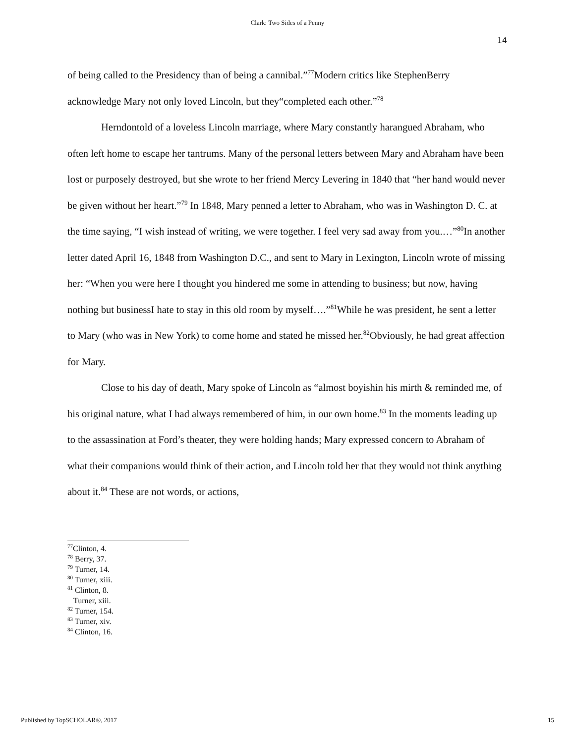Clark: Two Sides of a Penny
14
of being called to the Presidency than of being a cannibal.”<sup>77</sup>Modern critics like StephenBerry acknowledge Mary not only loved Lincoln, but they“completed each other.”<sup>78</sup>
Herndontold of a loveless Lincoln marriage, where Mary constantly harangued Abraham, who often left home to escape her tantrums. Many of the personal letters between Mary and Abraham have been lost or purposely destroyed, but she wrote to her friend Mercy Levering in 1840 that “her hand would never be given without her heart.”<sup>79</sup> In 1848, Mary penned a letter to Abraham, who was in Washington D. C. at the time saying, “I wish instead of writing, we were together. I feel very sad away from you.…”<sup>80</sup>In another letter dated April 16, 1848 from Washington D.C., and sent to Mary in Lexington, Lincoln wrote of missing her: “When you were here I thought you hindered me some in attending to business; but now, having nothing but businessI hate to stay in this old room by myself….”<sup>81</sup>While he was president, he sent a letter to Mary (who was in New York) to come home and stated he missed her.<sup>82</sup>Obviously, he had great affection for Mary.
Close to his day of death, Mary spoke of Lincoln as “almost boyishin his mirth & reminded me, of his original nature, what I had always remembered of him, in our own home.<sup>83</sup> In the moments leading up to the assassination at Ford’s theater, they were holding hands; Mary expressed concern to Abraham of what their companions would think of their action, and Lincoln told her that they would not think anything about it.<sup>84</sup> These are not words, or actions,
<sup>77</sup> Clinton, 4.
<sup>78</sup> Berry, 37.
<sup>79</sup> Turner, 14.
<sup>80</sup> Turner, xiii.
<sup>81</sup> Clinton, 8.
Turner, xiii.
<sup>82</sup> Turner, 154.
<sup>83</sup> Turner, xiv.
<sup>84</sup> Clinton, 16.
Published by TopSCHOLAR®, 2017 15